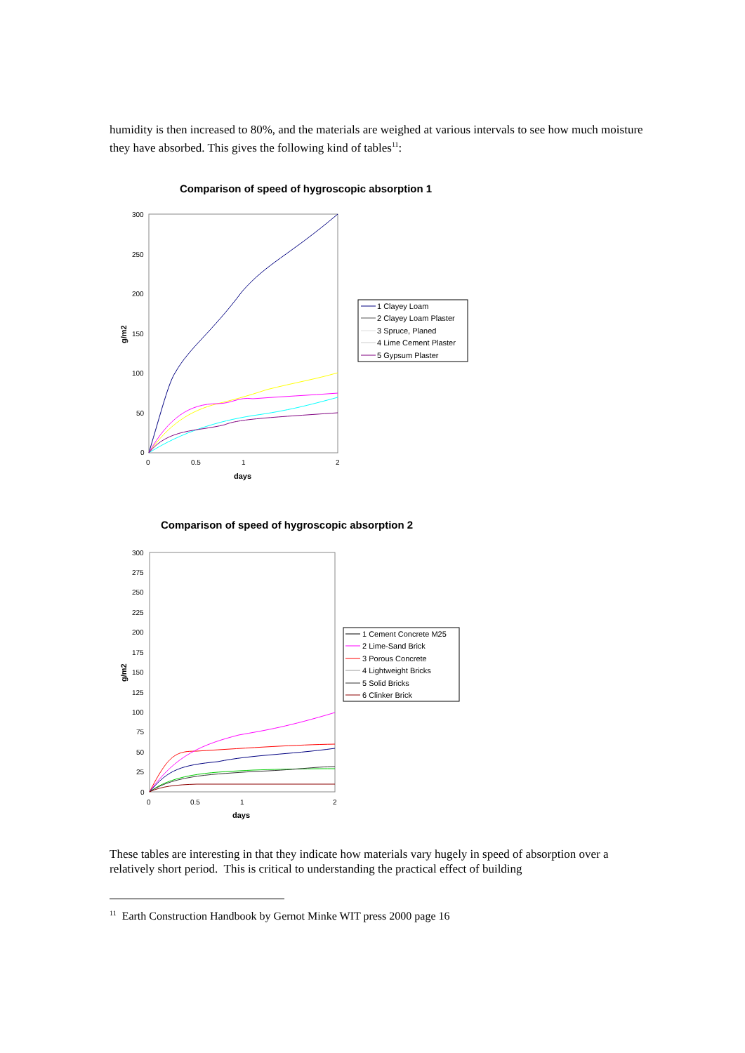humidity is then increased to 80%, and the materials are weighed at various intervals to see how much moisture they have absorbed. This gives the following kind of tables<sup>11</sup>:
Comparison of speed of hygroscopic absorption 1
300
250
200
150
100
50
0
0
0.5
1
2
days
g/m2
1 Clayey Loam
2 Clayey Loam Plaster
3 Spruce, Planed
4 Lime Cement Plaster
5 Gypsum Plaster
Comparison of speed of hygroscopic absorption 2
300
275
250
225
200
175
150
125
100
75
50
25
0
0
0.5
1
2
days
g/m2
1 Cement Concrete M25
2 Lime-Sand Brick
3 Porous Concrete
4 Lightweight Bricks
5 Solid Bricks
6 Clinker Brick
These tables are interesting in that they indicate how materials vary hugely in speed of absorption over a relatively short period. This is critical to understanding the practical effect of building
<sup>11</sup> Earth Construction Handbook by Gernot Minke WIT press 2000 page 16